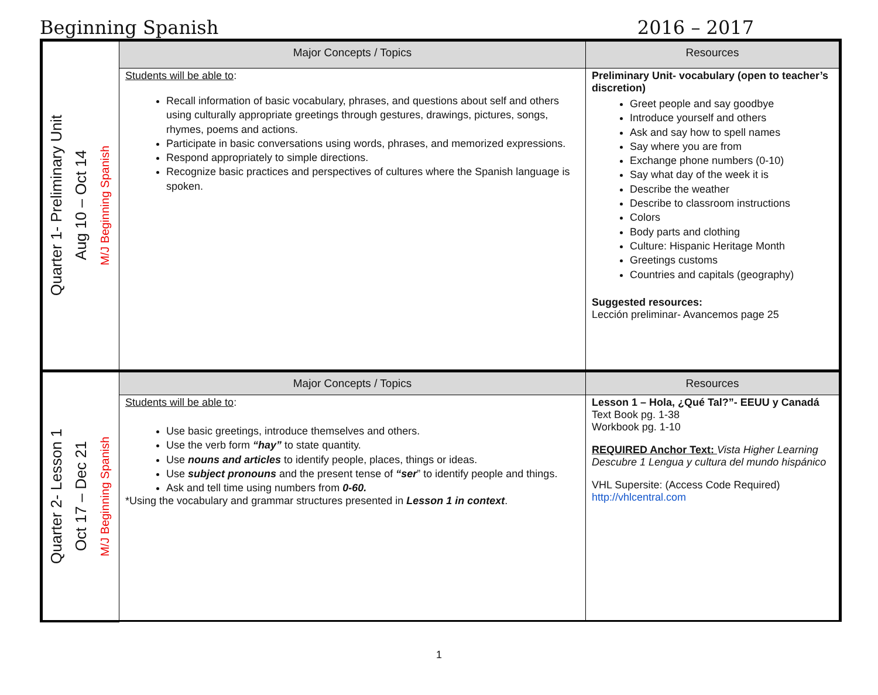Beginning Spanish 2016 – 2017
| Quarter 1- Preliminary Unit Aug 10 – Oct 14 M/J Beginning Spanish | Major Concepts / Topics | Resources |
| | Students will be able to : Recall information of basic vocabulary, phrases, and questions about self and others using culturally appropriate greetings through gestures, drawings, pictures, songs, rhymes, poems and actions. Participate in basic conversations using words, phrases, and memorized expressions. Respond appropriately to simple directions. Recognize basic practices and perspectives of cultures where the Spanish language is spoken. | Preliminary Unit- vocabulary (open to teacher’s discretion) Greet people and say goodbye Introduce yourself and others Ask and say how to spell names Say where you are from Exchange phone numbers (0-10) Say what day of the week it is Describe the weather Describe to classroom instructions Colors Body parts and clothing Culture: Hispanic Heritage Month Greetings customs Countries and capitals (geography) Suggested resources: Lección preliminar- Avancemos page 25 |
| Quarter 2- Lesson 1 Oct 17 – Dec 21 M/J Beginning Spanish | Major Concepts / Topics | Resources |
| | Students will be able to : Use basic greetings, introduce themselves and others. Use the verb form “hay” to state quantity. Use nouns and articles to identify people, places, things or ideas. Use subject pronouns and the present tense of “ser ” to identify people and things. Ask and tell time using numbers from 0-60. *Using the vocabulary and grammar structures presented in Lesson 1 in context . | Lesson 1 – Hola, ¿Qué Tal?”- EEUU y Canadá Text Book pg. 1-38 Workbook pg. 1-10 REQUIRED Anchor Text: Vista Higher Learning Descubre 1 Lengua y cultura del mundo hispánico VHL Supersite: (Access Code Required) http://vhlcentral.com |
1